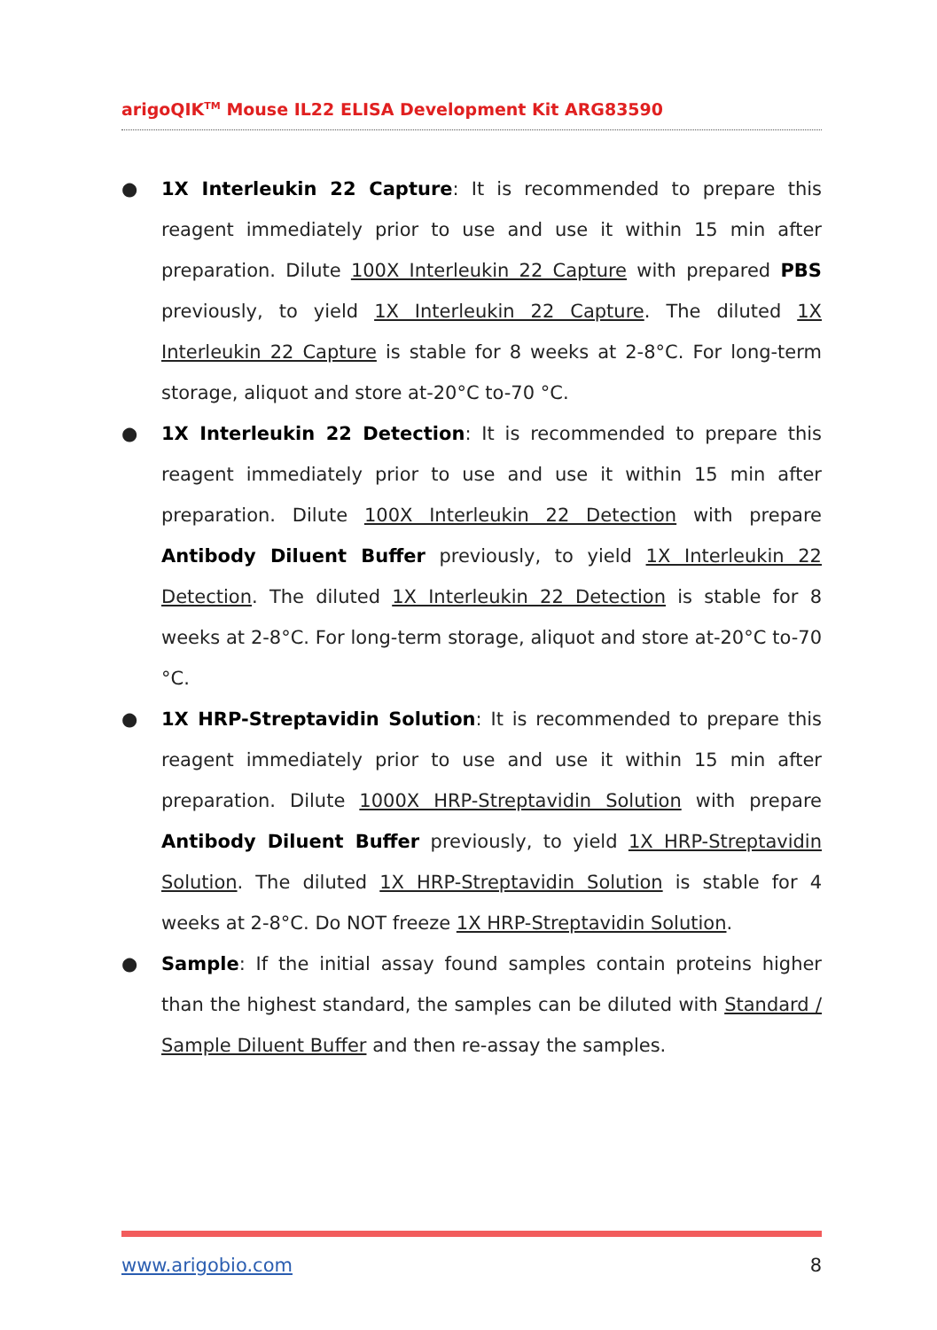arigoQIK<sup>TM</sup> Mouse IL22 ELISA Development Kit ARG83590
● 1X Interleukin 22 Capture: It is recommended to prepare this reagent immediately prior to use and use it within 15 min after preparation. Dilute 100X Interleukin 22 Capture with prepared PBS previously, to yield 1X Interleukin 22 Capture. The diluted 1X Interleukin 22 Capture is stable for 8 weeks at 2-8°C. For long-term storage, aliquot and store at-20°C to-70 °C.
● 1X Interleukin 22 Detection: It is recommended to prepare this reagent immediately prior to use and use it within 15 min after preparation. Dilute 100X Interleukin 22 Detection with prepare Antibody Diluent Buffer previously, to yield 1X Interleukin 22 Detection. The diluted 1X Interleukin 22 Detection is stable for 8 weeks at 2-8°C. For long-term storage, aliquot and store at-20°C to-70 °C.
● 1X HRP-Streptavidin Solution: It is recommended to prepare this reagent immediately prior to use and use it within 15 min after preparation. Dilute 1000X HRP-Streptavidin Solution with prepare Antibody Diluent Buffer previously, to yield 1X HRP-Streptavidin Solution. The diluted 1X HRP-Streptavidin Solution is stable for 4 weeks at 2-8°C. Do NOT freeze 1X HRP-Streptavidin Solution.
● Sample: If the initial assay found samples contain proteins higher than the highest standard, the samples can be diluted with Standard / Sample Diluent Buffer and then re-assay the samples.
www.arigobio.com 8